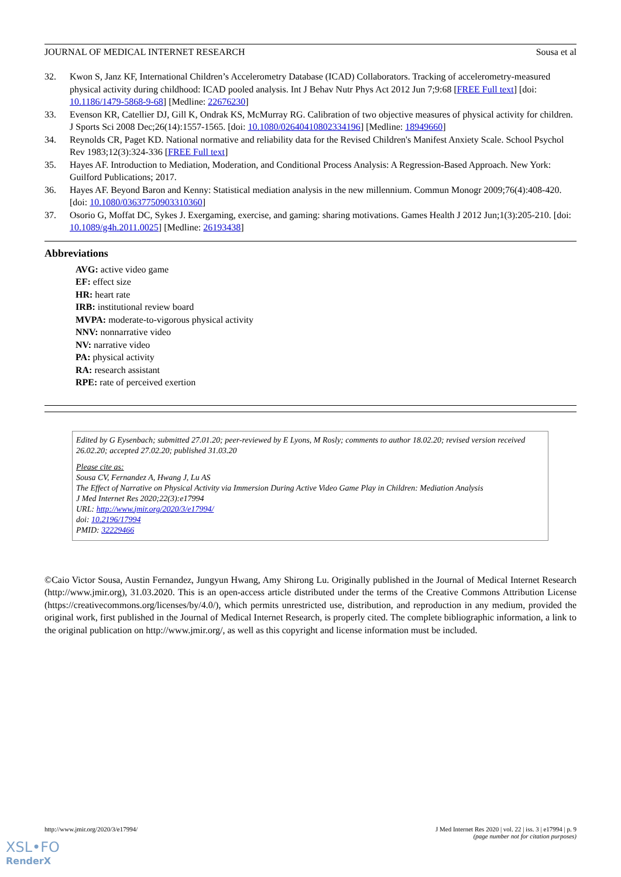JOURNAL OF MEDICAL INTERNET RESEARCH Sousa et al
32. Kwon S, Janz KF, International Children’s Accelerometry Database (ICAD) Collaborators. Tracking of accelerometry-measured physical activity during childhood: ICAD pooled analysis. Int J Behav Nutr Phys Act 2012 Jun 7;9:68 [FREE Full text] [doi: 10.1186/1479-5868-9-68] [Medline: 22676230]
33. Evenson KR, Catellier DJ, Gill K, Ondrak KS, McMurray RG. Calibration of two objective measures of physical activity for children. J Sports Sci 2008 Dec;26(14):1557-1565. [doi: 10.1080/02640410802334196] [Medline: 18949660]
34. Reynolds CR, Paget KD. National normative and reliability data for the Revised Children's Manifest Anxiety Scale. School Psychol Rev 1983;12(3):324-336 [FREE Full text]
35. Hayes AF. Introduction to Mediation, Moderation, and Conditional Process Analysis: A Regression-Based Approach. New York: Guilford Publications; 2017.
36. Hayes AF. Beyond Baron and Kenny: Statistical mediation analysis in the new millennium. Commun Monogr 2009;76(4):408-420. [doi: 10.1080/03637750903310360]
37. Osorio G, Moffat DC, Sykes J. Exergaming, exercise, and gaming: sharing motivations. Games Health J 2012 Jun;1(3):205-210. [doi: 10.1089/g4h.2011.0025] [Medline: 26193438]
Abbreviations
AVG: active video game
EF: effect size
HR: heart rate
IRB: institutional review board
MVPA: moderate-to-vigorous physical activity
NNV: nonnarrative video
NV: narrative video
PA: physical activity
RA: research assistant
RPE: rate of perceived exertion
Edited by G Eysenbach; submitted 27.01.20; peer-reviewed by E Lyons, M Rosly; comments to author 18.02.20; revised version received 26.02.20; accepted 27.02.20; published 31.03.20
Please cite as:
Sousa CV, Fernandez A, Hwang J, Lu AS
The Effect of Narrative on Physical Activity via Immersion During Active Video Game Play in Children: Mediation Analysis
J Med Internet Res 2020;22(3):e17994
URL: http://www.jmir.org/2020/3/e17994/
doi: 10.2196/17994
PMID: 32229466
©Caio Victor Sousa, Austin Fernandez, Jungyun Hwang, Amy Shirong Lu. Originally published in the Journal of Medical Internet Research (http://www.jmir.org), 31.03.2020. This is an open-access article distributed under the terms of the Creative Commons Attribution License (https://creativecommons.org/licenses/by/4.0/), which permits unrestricted use, distribution, and reproduction in any medium, provided the original work, first published in the Journal of Medical Internet Research, is properly cited. The complete bibliographic information, a link to the original publication on http://www.jmir.org/, as well as this copyright and license information must be included.
http://www.jmir.org/2020/3/e17994/ J Med Internet Res 2020 | vol. 22 | iss. 3 | e17994 | p. 9
(page number not for citation purposes)
XSL•FO
RenderX